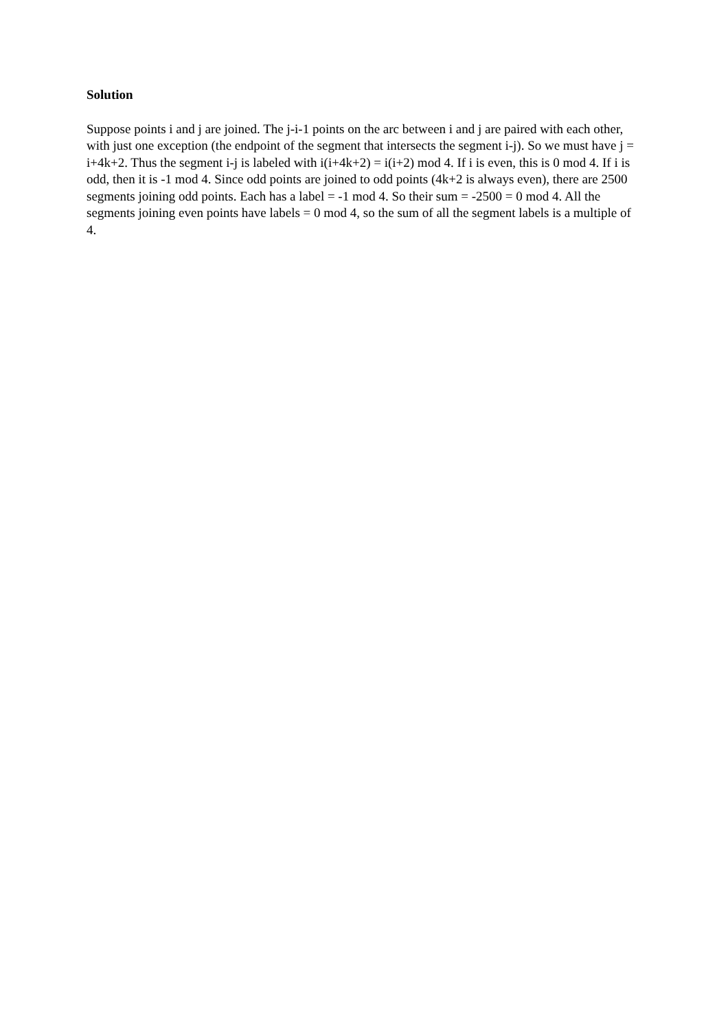Solution
Suppose points i and j are joined. The j-i-1 points on the arc between i and j are paired with each other, with just one exception (the endpoint of the segment that intersects the segment i-j). So we must have j = i+4k+2. Thus the segment i-j is labeled with i(i+4k+2) = i(i+2) mod 4. If i is even, this is 0 mod 4. If i is odd, then it is -1 mod 4. Since odd points are joined to odd points (4k+2 is always even), there are 2500 segments joining odd points. Each has a label = -1 mod 4. So their sum = -2500 = 0 mod 4. All the segments joining even points have labels = 0 mod 4, so the sum of all the segment labels is a multiple of 4.